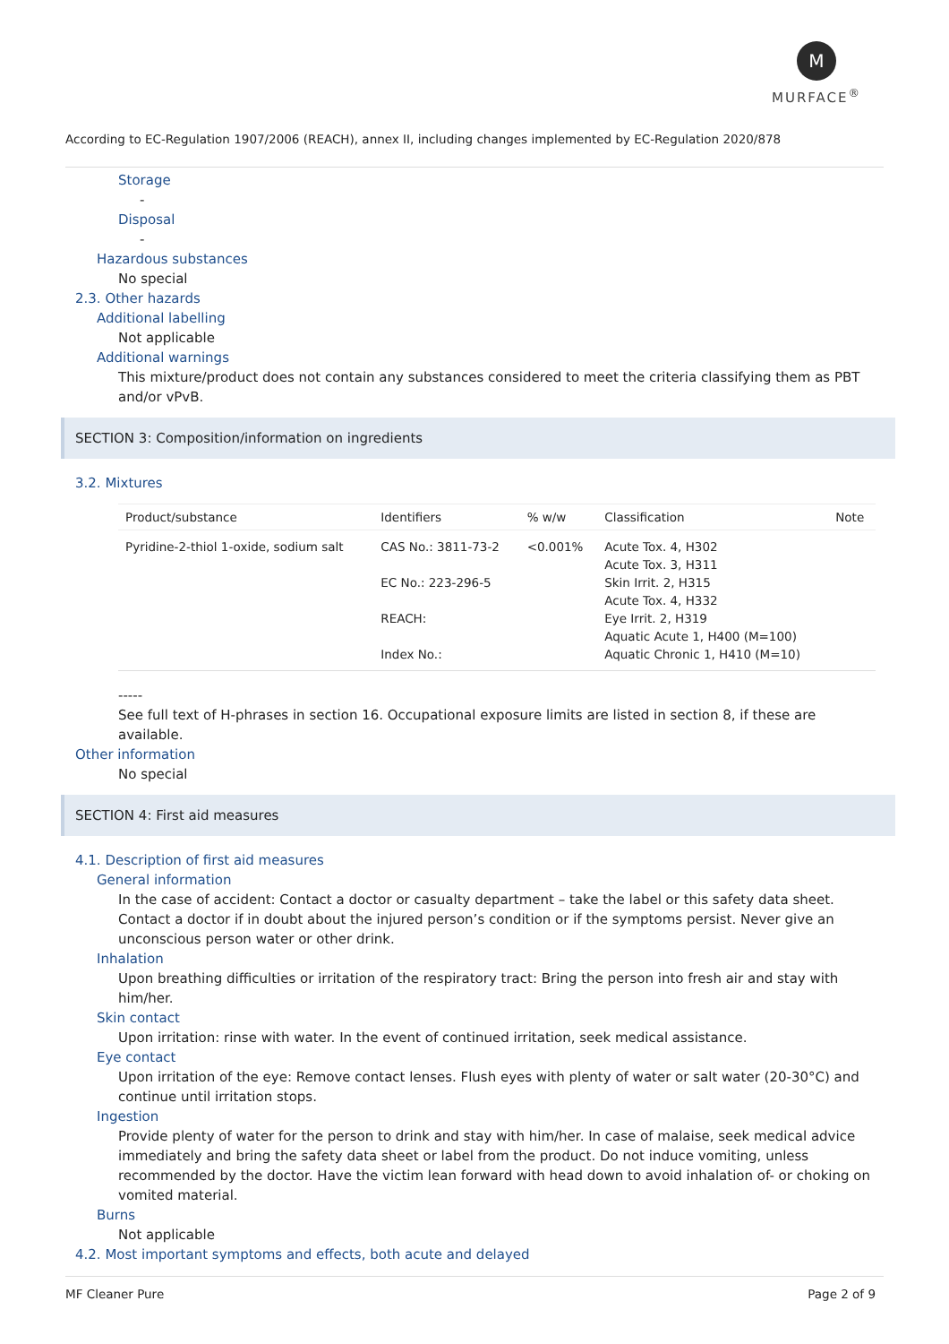M
MURFACE<sup>®</sup>
According to EC-Regulation 1907/2006 (REACH), annex II, including changes implemented by EC-Regulation 2020/878
Storage
-
Disposal
-
Hazardous substances
No special
2.3. Other hazards
Additional labelling
Not applicable
Additional warnings
This mixture/product does not contain any substances considered to meet the criteria classifying them as PBT and/or vPvB.
SECTION 3: Composition/information on ingredients
3.2. Mixtures
| Product/substance | Identifiers | % w/w | Classification | Note |
| --- | --- | --- | --- | --- |
| Pyridine-2-thiol 1-oxide, sodium salt | CAS No.: 3811-73-2 EC No.: 223-296-5 REACH: Index No.: | <0.001% | Acute Tox. 4, H302 Acute Tox. 3, H311 Skin Irrit. 2, H315 Acute Tox. 4, H332 Eye Irrit. 2, H319 Aquatic Acute 1, H400 (M=100) Aquatic Chronic 1, H410 (M=10) | |
-----
See full text of H-phrases in section 16. Occupational exposure limits are listed in section 8, if these are available.
Other information
No special
SECTION 4: First aid measures
4.1. Description of first aid measures
General information
In the case of accident: Contact a doctor or casualty department – take the label or this safety data sheet. Contact a doctor if in doubt about the injured person’s condition or if the symptoms persist. Never give an unconscious person water or other drink.
Inhalation
Upon breathing difficulties or irritation of the respiratory tract: Bring the person into fresh air and stay with him/her.
Skin contact
Upon irritation: rinse with water. In the event of continued irritation, seek medical assistance.
Eye contact
Upon irritation of the eye: Remove contact lenses. Flush eyes with plenty of water or salt water (20-30°C) and continue until irritation stops.
Ingestion
Provide plenty of water for the person to drink and stay with him/her. In case of malaise, seek medical advice immediately and bring the safety data sheet or label from the product. Do not induce vomiting, unless recommended by the doctor. Have the victim lean forward with head down to avoid inhalation of- or choking on vomited material.
Burns
Not applicable
4.2. Most important symptoms and effects, both acute and delayed
MF Cleaner Pure Page 2 of 9